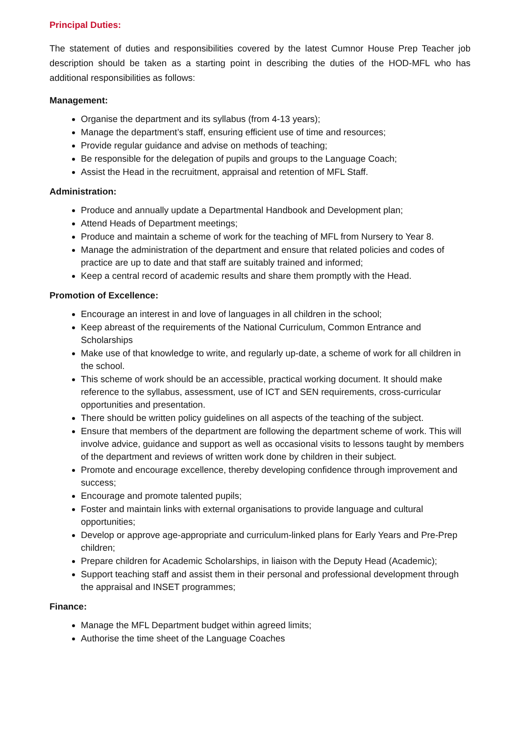Principal Duties:
The statement of duties and responsibilities covered by the latest Cumnor House Prep Teacher job description should be taken as a starting point in describing the duties of the HOD-MFL who has additional responsibilities as follows:
Management:
Organise the department and its syllabus (from 4-13 years);
Manage the department’s staff, ensuring efficient use of time and resources;
Provide regular guidance and advise on methods of teaching;
Be responsible for the delegation of pupils and groups to the Language Coach;
Assist the Head in the recruitment, appraisal and retention of MFL Staff.
Administration:
Produce and annually update a Departmental Handbook and Development plan;
Attend Heads of Department meetings;
Produce and maintain a scheme of work for the teaching of MFL from Nursery to Year 8.
Manage the administration of the department and ensure that related policies and codes of practice are up to date and that staff are suitably trained and informed;
Keep a central record of academic results and share them promptly with the Head.
Promotion of Excellence:
Encourage an interest in and love of languages in all children in the school;
Keep abreast of the requirements of the National Curriculum, Common Entrance and Scholarships
Make use of that knowledge to write, and regularly up-date, a scheme of work for all children in the school.
This scheme of work should be an accessible, practical working document. It should make reference to the syllabus, assessment, use of ICT and SEN requirements, cross-curricular opportunities and presentation.
There should be written policy guidelines on all aspects of the teaching of the subject.
Ensure that members of the department are following the department scheme of work. This will involve advice, guidance and support as well as occasional visits to lessons taught by members of the department and reviews of written work done by children in their subject.
Promote and encourage excellence, thereby developing confidence through improvement and success;
Encourage and promote talented pupils;
Foster and maintain links with external organisations to provide language and cultural opportunities;
Develop or approve age-appropriate and curriculum-linked plans for Early Years and Pre-Prep children;
Prepare children for Academic Scholarships, in liaison with the Deputy Head (Academic);
Support teaching staff and assist them in their personal and professional development through the appraisal and INSET programmes;
Finance:
Manage the MFL Department budget within agreed limits;
Authorise the time sheet of the Language Coaches